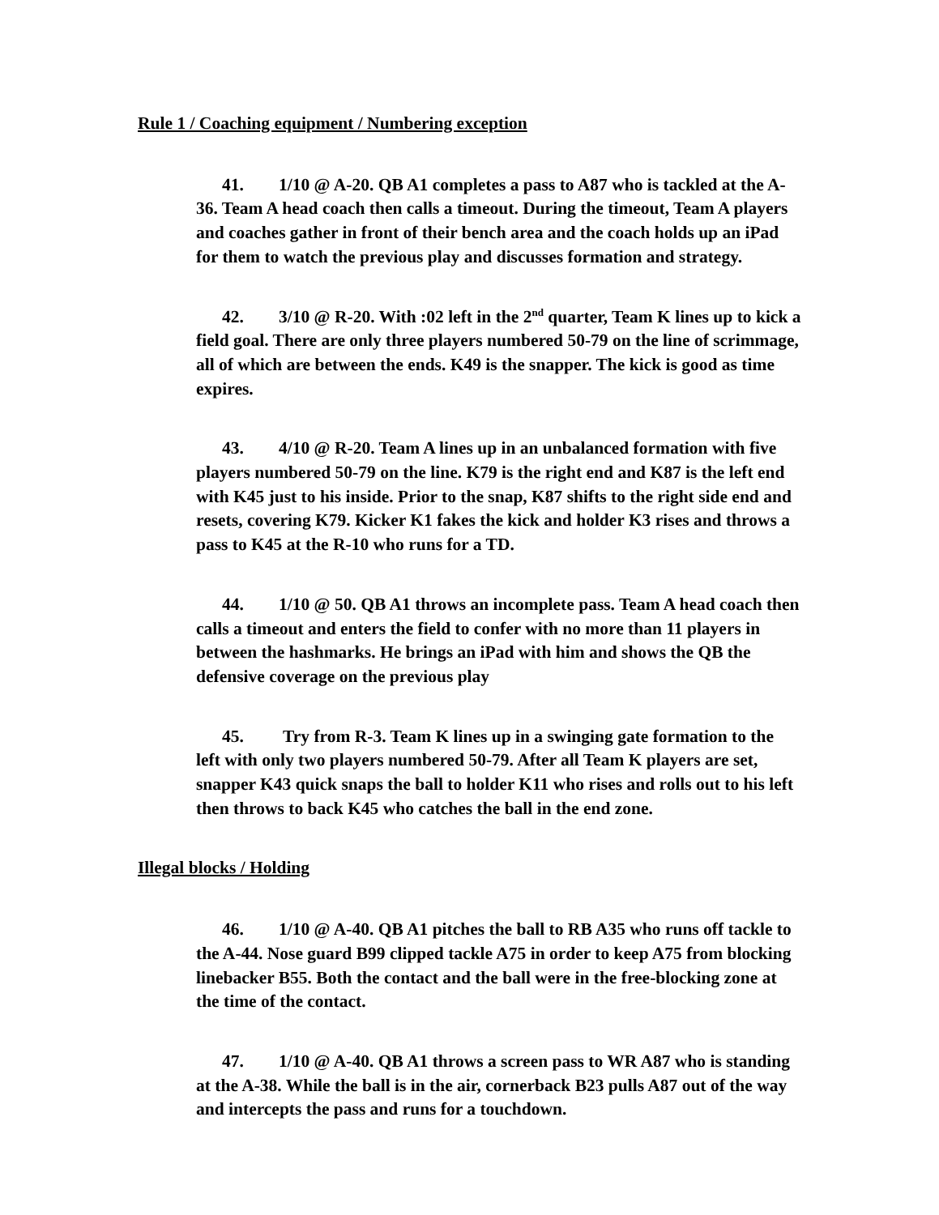Rule 1 / Coaching equipment / Numbering exception
41. 1/10 @ A-20. QB A1 completes a pass to A87 who is tackled at the A-36. Team A head coach then calls a timeout. During the timeout, Team A players and coaches gather in front of their bench area and the coach holds up an iPad for them to watch the previous play and discusses formation and strategy.
42. 3/10 @ R-20. With :02 left in the 2<sup>nd</sup> quarter, Team K lines up to kick a field goal. There are only three players numbered 50-79 on the line of scrimmage, all of which are between the ends. K49 is the snapper. The kick is good as time expires.
43. 4/10 @ R-20. Team A lines up in an unbalanced formation with five players numbered 50-79 on the line. K79 is the right end and K87 is the left end with K45 just to his inside. Prior to the snap, K87 shifts to the right side end and resets, covering K79. Kicker K1 fakes the kick and holder K3 rises and throws a pass to K45 at the R-10 who runs for a TD.
44. 1/10 @ 50. QB A1 throws an incomplete pass. Team A head coach then calls a timeout and enters the field to confer with no more than 11 players in between the hashmarks. He brings an iPad with him and shows the QB the defensive coverage on the previous play
45. Try from R-3. Team K lines up in a swinging gate formation to the left with only two players numbered 50-79. After all Team K players are set, snapper K43 quick snaps the ball to holder K11 who rises and rolls out to his left then throws to back K45 who catches the ball in the end zone.
Illegal blocks / Holding
46. 1/10 @ A-40. QB A1 pitches the ball to RB A35 who runs off tackle to the A-44. Nose guard B99 clipped tackle A75 in order to keep A75 from blocking linebacker B55. Both the contact and the ball were in the free-blocking zone at the time of the contact.
47. 1/10 @ A-40. QB A1 throws a screen pass to WR A87 who is standing at the A-38. While the ball is in the air, cornerback B23 pulls A87 out of the way and intercepts the pass and runs for a touchdown.